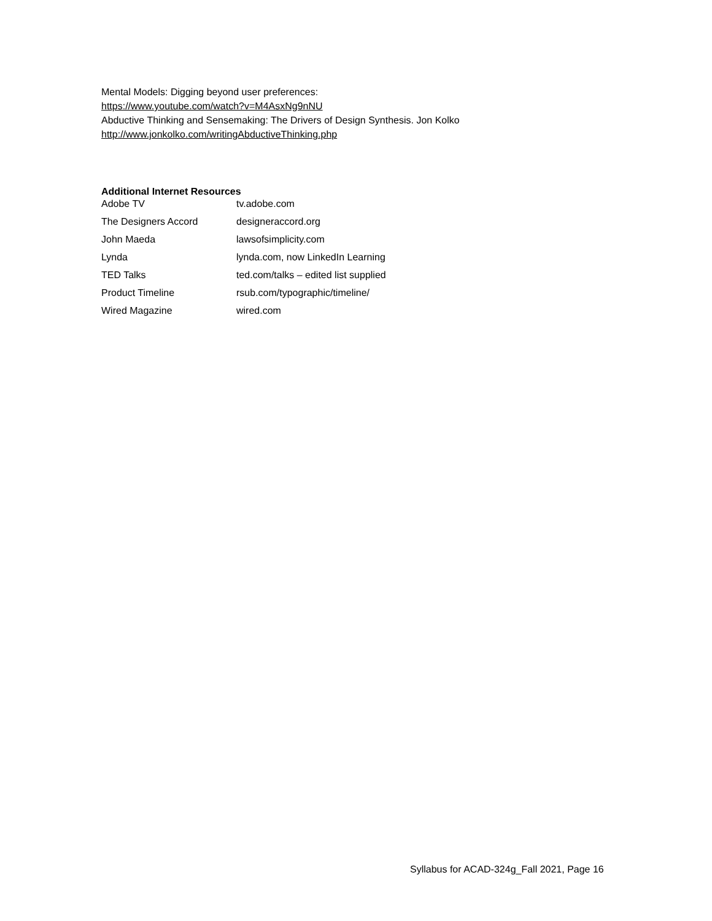Mental Models: Digging beyond user preferences:
https://www.youtube.com/watch?v=M4AsxNg9nNU
Abductive Thinking and Sensemaking: The Drivers of Design Synthesis. Jon Kolko
http://www.jonkolko.com/writingAbductiveThinking.php
Additional Internet Resources
| Adobe TV | tv.adobe.com |
| The Designers Accord | designeraccord.org |
| John Maeda | lawsofsimplicity.com |
| Lynda | lynda.com, now LinkedIn Learning |
| TED Talks | ted.com/talks – edited list supplied |
| Product Timeline | rsub.com/typographic/timeline/ |
| Wired Magazine | wired.com |
Syllabus for ACAD-324g_Fall 2021, Page 16